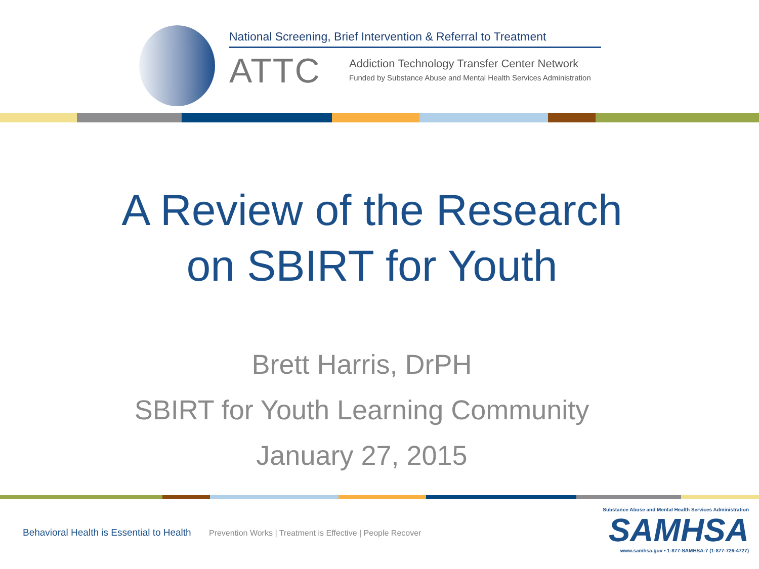National Screening, Brief Intervention & Referral to Treatment
ATTC
Addiction Technology Transfer Center Network
Funded by Substance Abuse and Mental Health Services Administration
A Review of the Research
on SBIRT for Youth
Brett Harris, DrPH
SBIRT for Youth Learning Community
January 27, 2015
Behavioral Health is Essential to Health Prevention Works | Treatment is Effective | People Recover
Substance Abuse and Mental Health Services Administration
SAMHSA
www.samhsa.gov • 1-877-SAMHSA-7 (1-877-726-4727)